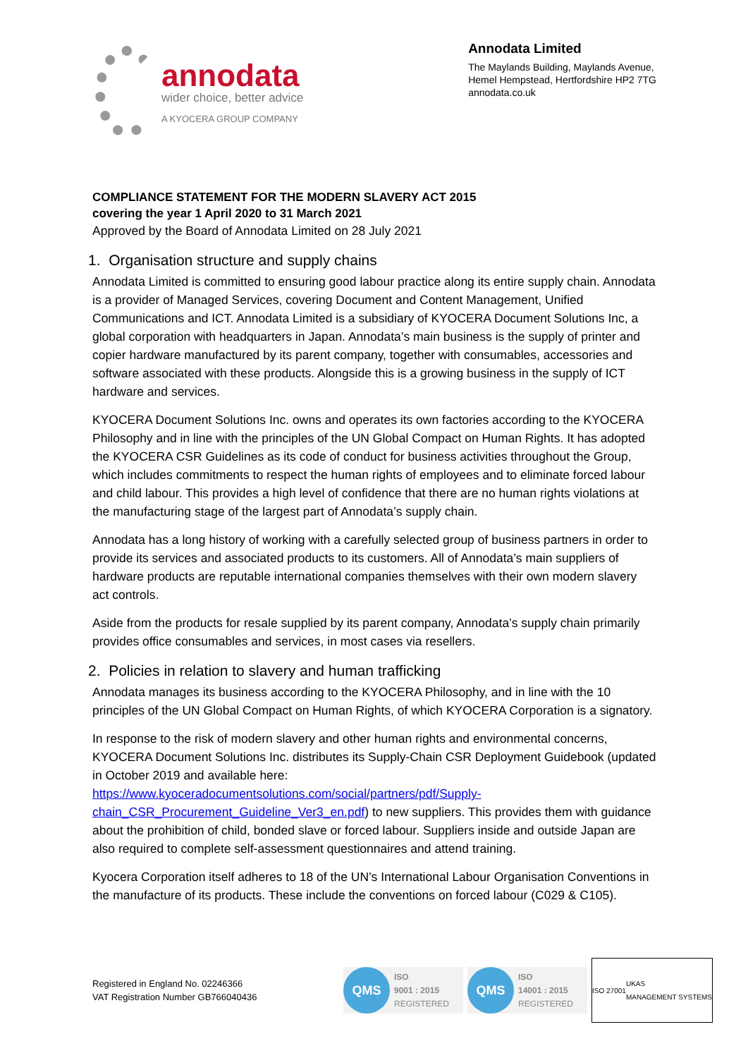annodata
wider choice, better advice
A KYOCERA GROUP COMPANY
Annodata Limited
The Maylands Building, Maylands Avenue,
Hemel Hempstead, Hertfordshire HP2 7TG
annodata.co.uk
COMPLIANCE STATEMENT FOR THE MODERN SLAVERY ACT 2015
covering the year 1 April 2020 to 31 March 2021
Approved by the Board of Annodata Limited on 28 July 2021
1. Organisation structure and supply chains
Annodata Limited is committed to ensuring good labour practice along its entire supply chain. Annodata is a provider of Managed Services, covering Document and Content Management, Unified Communications and ICT. Annodata Limited is a subsidiary of KYOCERA Document Solutions Inc, a global corporation with headquarters in Japan. Annodata’s main business is the supply of printer and copier hardware manufactured by its parent company, together with consumables, accessories and software associated with these products. Alongside this is a growing business in the supply of ICT hardware and services.
KYOCERA Document Solutions Inc. owns and operates its own factories according to the KYOCERA Philosophy and in line with the principles of the UN Global Compact on Human Rights. It has adopted the KYOCERA CSR Guidelines as its code of conduct for business activities throughout the Group, which includes commitments to respect the human rights of employees and to eliminate forced labour and child labour. This provides a high level of confidence that there are no human rights violations at the manufacturing stage of the largest part of Annodata’s supply chain.
Annodata has a long history of working with a carefully selected group of business partners in order to provide its services and associated products to its customers. All of Annodata’s main suppliers of hardware products are reputable international companies themselves with their own modern slavery act controls.
Aside from the products for resale supplied by its parent company, Annodata’s supply chain primarily provides office consumables and services, in most cases via resellers.
2. Policies in relation to slavery and human trafficking
Annodata manages its business according to the KYOCERA Philosophy, and in line with the 10 principles of the UN Global Compact on Human Rights, of which KYOCERA Corporation is a signatory.
In response to the risk of modern slavery and other human rights and environmental concerns, KYOCERA Document Solutions Inc. distributes its Supply-Chain CSR Deployment Guidebook (updated in October 2019 and available here: https://www.kyoceradocumentsolutions.com/social/partners/pdf/Supply-chain_CSR_Procurement_Guideline_Ver3_en.pdf) to new suppliers. This provides them with guidance about the prohibition of child, bonded slave or forced labour. Suppliers inside and outside Japan are also required to complete self-assessment questionnaires and attend training.
Kyocera Corporation itself adheres to 18 of the UN’s International Labour Organisation Conventions in the manufacture of its products. These include the conventions on forced labour (C029 & C105).
Registered in England No. 02246366
VAT Registration Number GB766040436
QMS
ISO
9001 : 2015
REGISTERED
QMS
ISO
14001 : 2015
REGISTERED
ISO 27001 UKAS
MANAGEMENT SYSTEMS